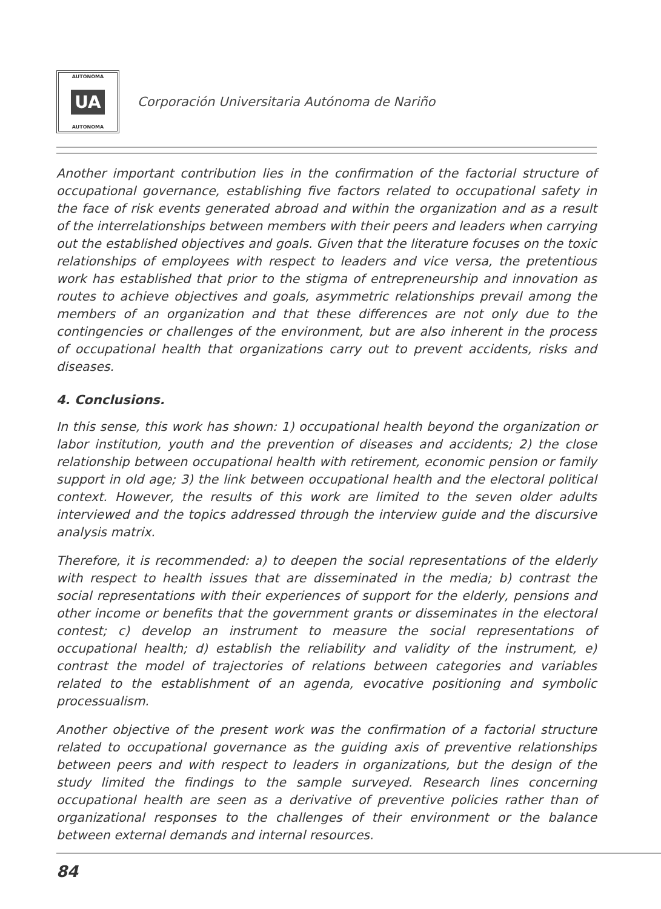AUTONOMA
UA
AUTONOMA
Corporación Universitaria Autónoma de Nariño
Another important contribution lies in the confirmation of the factorial structure of occupational governance, establishing five factors related to occupational safety in the face of risk events generated abroad and within the organization and as a result of the interrelationships between members with their peers and leaders when carrying out the established objectives and goals. Given that the literature focuses on the toxic relationships of employees with respect to leaders and vice versa, the pretentious work has established that prior to the stigma of entrepreneurship and innovation as routes to achieve objectives and goals, asymmetric relationships prevail among the members of an organization and that these differences are not only due to the contingencies or challenges of the environment, but are also inherent in the process of occupational health that organizations carry out to prevent accidents, risks and diseases.
4. Conclusions.
In this sense, this work has shown: 1) occupational health beyond the organization or labor institution, youth and the prevention of diseases and accidents; 2) the close relationship between occupational health with retirement, economic pension or family support in old age; 3) the link between occupational health and the electoral political context. However, the results of this work are limited to the seven older adults interviewed and the topics addressed through the interview guide and the discursive analysis matrix.
Therefore, it is recommended: a) to deepen the social representations of the elderly with respect to health issues that are disseminated in the media; b) contrast the social representations with their experiences of support for the elderly, pensions and other income or benefits that the government grants or disseminates in the electoral contest; c) develop an instrument to measure the social representations of occupational health; d) establish the reliability and validity of the instrument, e) contrast the model of trajectories of relations between categories and variables related to the establishment of an agenda, evocative positioning and symbolic processualism.
Another objective of the present work was the confirmation of a factorial structure related to occupational governance as the guiding axis of preventive relationships between peers and with respect to leaders in organizations, but the design of the study limited the findings to the sample surveyed. Research lines concerning occupational health are seen as a derivative of preventive policies rather than of organizational responses to the challenges of their environment or the balance between external demands and internal resources.
84